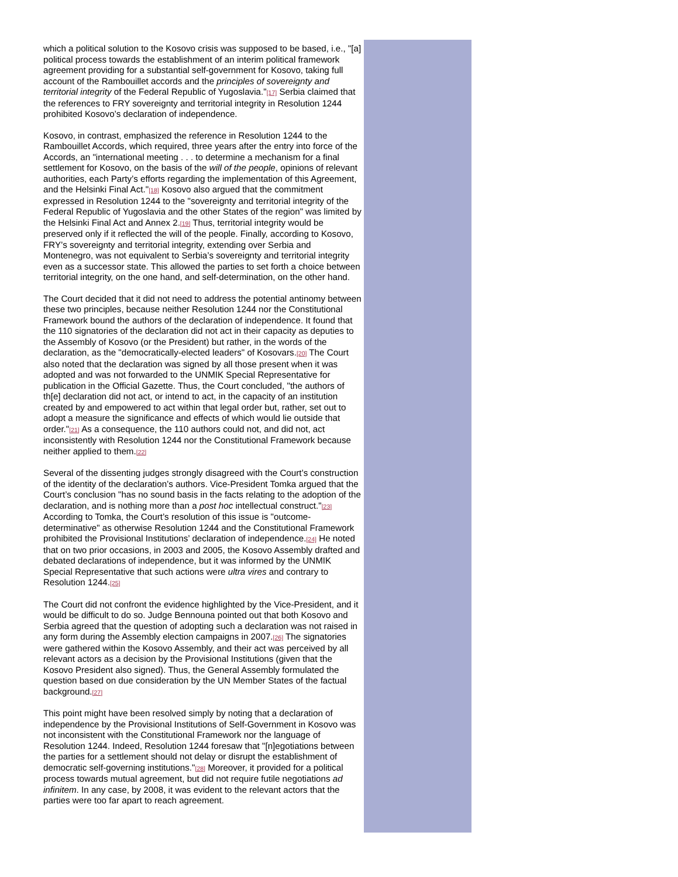which a political solution to the Kosovo crisis was supposed to be based, i.e., "[a] political process towards the establishment of an interim political framework agreement providing for a substantial self-government for Kosovo, taking full account of the Rambouillet accords and the principles of sovereignty and territorial integrity of the Federal Republic of Yugoslavia."[17] Serbia claimed that the references to FRY sovereignty and territorial integrity in Resolution 1244 prohibited Kosovo’s declaration of independence.
Kosovo, in contrast, emphasized the reference in Resolution 1244 to the Rambouillet Accords, which required, three years after the entry into force of the Accords, an "international meeting . . . to determine a mechanism for a final settlement for Kosovo, on the basis of the will of the people, opinions of relevant authorities, each Party’s efforts regarding the implementation of this Agreement, and the Helsinki Final Act."[18] Kosovo also argued that the commitment expressed in Resolution 1244 to the "sovereignty and territorial integrity of the Federal Republic of Yugoslavia and the other States of the region" was limited by the Helsinki Final Act and Annex 2.[19] Thus, territorial integrity would be preserved only if it reflected the will of the people. Finally, according to Kosovo, FRY’s sovereignty and territorial integrity, extending over Serbia and Montenegro, was not equivalent to Serbia’s sovereignty and territorial integrity even as a successor state. This allowed the parties to set forth a choice between territorial integrity, on the one hand, and self-determination, on the other hand.
The Court decided that it did not need to address the potential antinomy between these two principles, because neither Resolution 1244 nor the Constitutional Framework bound the authors of the declaration of independence. It found that the 110 signatories of the declaration did not act in their capacity as deputies to the Assembly of Kosovo (or the President) but rather, in the words of the declaration, as the "democratically-elected leaders" of Kosovars.[20] The Court also noted that the declaration was signed by all those present when it was adopted and was not forwarded to the UNMIK Special Representative for publication in the Official Gazette. Thus, the Court concluded, "the authors of th[e] declaration did not act, or intend to act, in the capacity of an institution created by and empowered to act within that legal order but, rather, set out to adopt a measure the significance and effects of which would lie outside that order."[21] As a consequence, the 110 authors could not, and did not, act inconsistently with Resolution 1244 nor the Constitutional Framework because neither applied to them.[22]
Several of the dissenting judges strongly disagreed with the Court’s construction of the identity of the declaration’s authors. Vice-President Tomka argued that the Court’s conclusion "has no sound basis in the facts relating to the adoption of the declaration, and is nothing more than a post hoc intellectual construct."[23] According to Tomka, the Court’s resolution of this issue is "outcome-determinative" as otherwise Resolution 1244 and the Constitutional Framework prohibited the Provisional Institutions’ declaration of independence.[24] He noted that on two prior occasions, in 2003 and 2005, the Kosovo Assembly drafted and debated declarations of independence, but it was informed by the UNMIK Special Representative that such actions were ultra vires and contrary to Resolution 1244.[25]
The Court did not confront the evidence highlighted by the Vice-President, and it would be difficult to do so. Judge Bennouna pointed out that both Kosovo and Serbia agreed that the question of adopting such a declaration was not raised in any form during the Assembly election campaigns in 2007.[26] The signatories were gathered within the Kosovo Assembly, and their act was perceived by all relevant actors as a decision by the Provisional Institutions (given that the Kosovo President also signed). Thus, the General Assembly formulated the question based on due consideration by the UN Member States of the factual background.[27]
This point might have been resolved simply by noting that a declaration of independence by the Provisional Institutions of Self-Government in Kosovo was not inconsistent with the Constitutional Framework nor the language of Resolution 1244. Indeed, Resolution 1244 foresaw that "[n]egotiations between the parties for a settlement should not delay or disrupt the establishment of democratic self-governing institutions."[28] Moreover, it provided for a political process towards mutual agreement, but did not require futile negotiations ad infinitem. In any case, by 2008, it was evident to the relevant actors that the parties were too far apart to reach agreement.